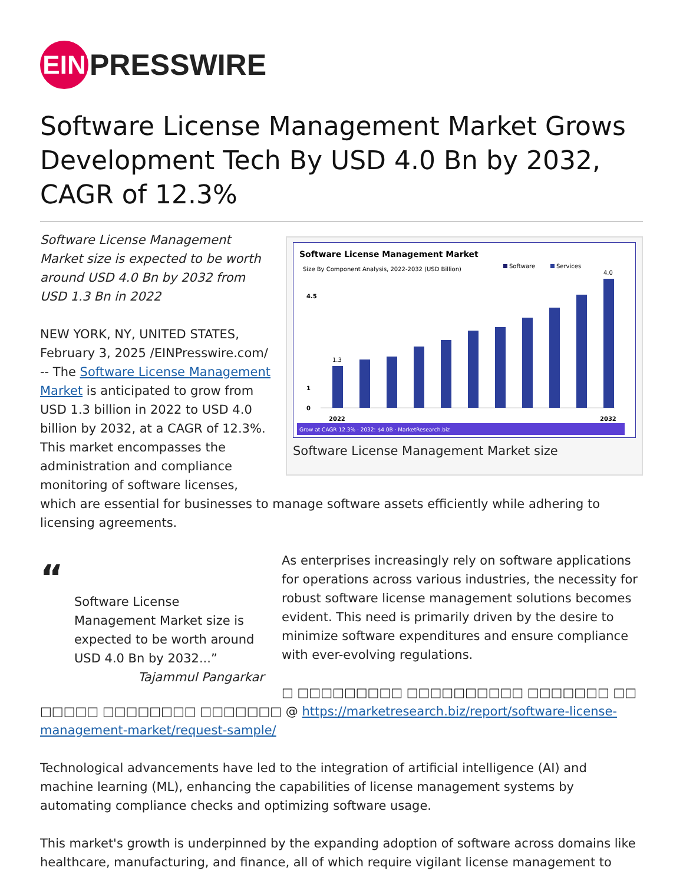EIN PRESSWIRE
Software License Management Market Grows Development Tech By USD 4.0 Bn by 2032, CAGR of 12.3%
Software License Management Market
Size By Component Analysis, 2022-2032 (USD Billion)
Software
Services
4.5
1
0
1.3
4.0
2022
2032
Grow at CAGR 12.3% · 2032: $4.0B · MarketResearch.biz
Software License Management Market size
Software License Management Market size is expected to be worth around USD 4.0 Bn by 2032 from USD 1.3 Bn in 2022
NEW YORK, NY, UNITED STATES, February 3, 2025 /EINPresswire.com/ -- The Software License Management Market is anticipated to grow from USD 1.3 billion in 2022 to USD 4.0 billion by 2032, at a CAGR of 12.3%. This market encompasses the administration and compliance monitoring of software licenses, which are essential for businesses to manage software assets efficiently while adhering to licensing agreements.
“
Software License Management Market size is expected to be worth around USD 4.0 Bn by 2032...”
Tajammul Pangarkar
As enterprises increasingly rely on software applications for operations across various industries, the necessity for robust software license management solutions becomes evident. This need is primarily driven by the desire to minimize software expenditures and ensure compliance with ever-evolving regulations.
□ □□□□□□□□□ □□□□□□□□□□ □□□□□□□ □□ □□□□□ □□□□□□□□ □□□□□□□ @ https://marketresearch.biz/report/software-license-management-market/request-sample/
Technological advancements have led to the integration of artificial intelligence (AI) and machine learning (ML), enhancing the capabilities of license management systems by automating compliance checks and optimizing software usage.
This market's growth is underpinned by the expanding adoption of software across domains like healthcare, manufacturing, and finance, all of which require vigilant license management to